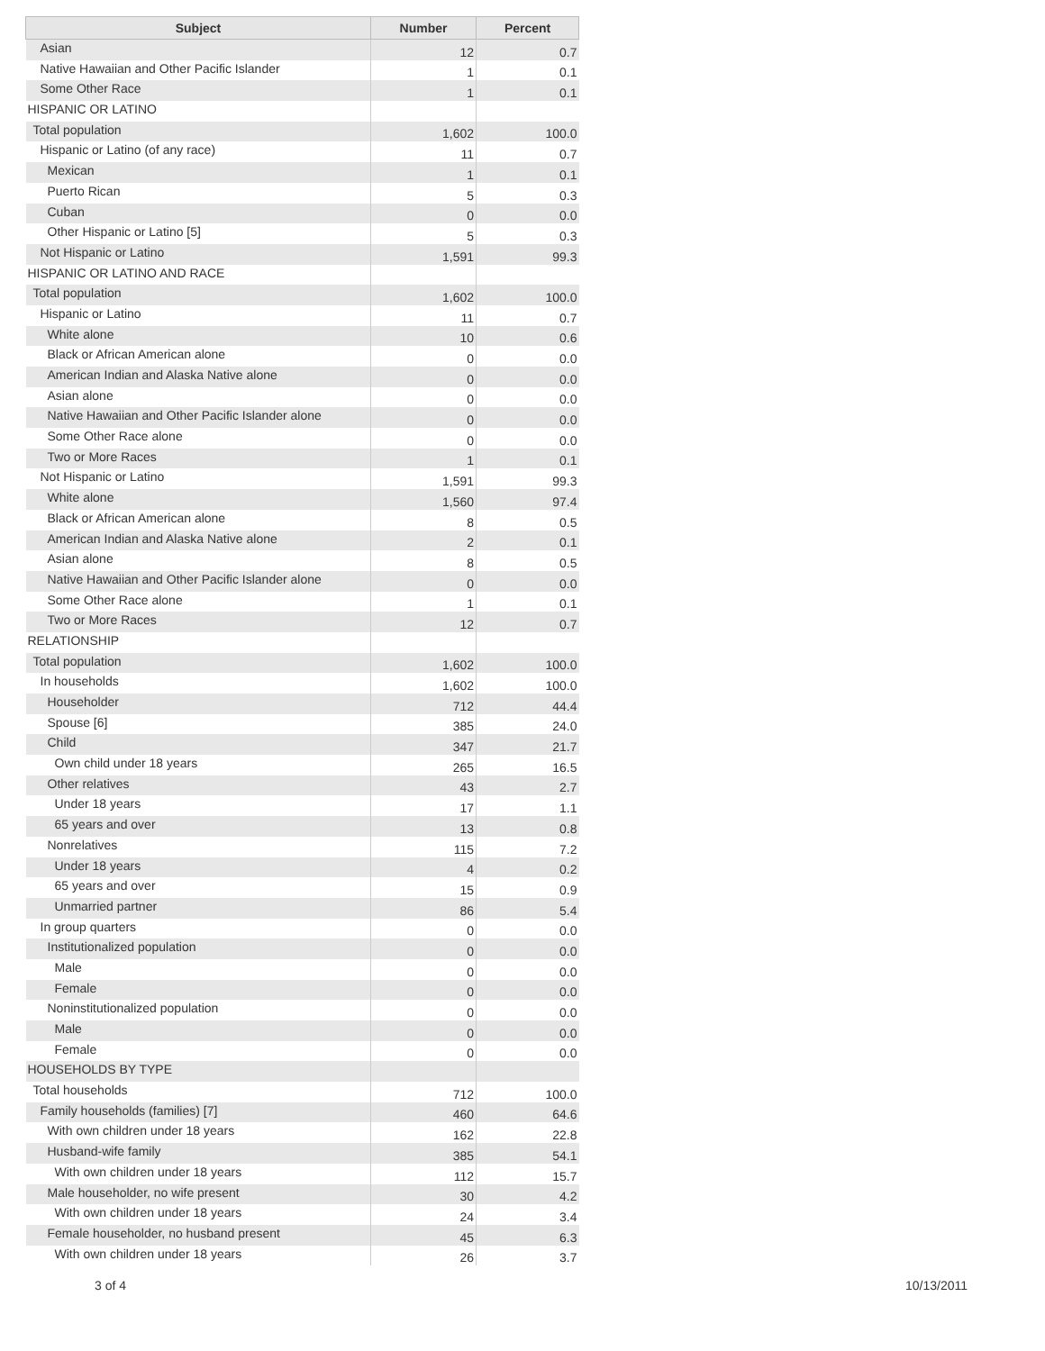| Subject | Number | Percent |
| --- | --- | --- |
| Asian | 12 | 0.7 |
| Native Hawaiian and Other Pacific Islander | 1 | 0.1 |
| Some Other Race | 1 | 0.1 |
| HISPANIC OR LATINO | | |
| Total population | 1,602 | 100.0 |
| Hispanic or Latino (of any race) | 11 | 0.7 |
| Mexican | 1 | 0.1 |
| Puerto Rican | 5 | 0.3 |
| Cuban | 0 | 0.0 |
| Other Hispanic or Latino [5] | 5 | 0.3 |
| Not Hispanic or Latino | 1,591 | 99.3 |
| HISPANIC OR LATINO AND RACE | | |
| Total population | 1,602 | 100.0 |
| Hispanic or Latino | 11 | 0.7 |
| White alone | 10 | 0.6 |
| Black or African American alone | 0 | 0.0 |
| American Indian and Alaska Native alone | 0 | 0.0 |
| Asian alone | 0 | 0.0 |
| Native Hawaiian and Other Pacific Islander alone | 0 | 0.0 |
| Some Other Race alone | 0 | 0.0 |
| Two or More Races | 1 | 0.1 |
| Not Hispanic or Latino | 1,591 | 99.3 |
| White alone | 1,560 | 97.4 |
| Black or African American alone | 8 | 0.5 |
| American Indian and Alaska Native alone | 2 | 0.1 |
| Asian alone | 8 | 0.5 |
| Native Hawaiian and Other Pacific Islander alone | 0 | 0.0 |
| Some Other Race alone | 1 | 0.1 |
| Two or More Races | 12 | 0.7 |
| RELATIONSHIP | | |
| Total population | 1,602 | 100.0 |
| In households | 1,602 | 100.0 |
| Householder | 712 | 44.4 |
| Spouse [6] | 385 | 24.0 |
| Child | 347 | 21.7 |
| Own child under 18 years | 265 | 16.5 |
| Other relatives | 43 | 2.7 |
| Under 18 years | 17 | 1.1 |
| 65 years and over | 13 | 0.8 |
| Nonrelatives | 115 | 7.2 |
| Under 18 years | 4 | 0.2 |
| 65 years and over | 15 | 0.9 |
| Unmarried partner | 86 | 5.4 |
| In group quarters | 0 | 0.0 |
| Institutionalized population | 0 | 0.0 |
| Male | 0 | 0.0 |
| Female | 0 | 0.0 |
| Noninstitutionalized population | 0 | 0.0 |
| Male | 0 | 0.0 |
| Female | 0 | 0.0 |
| HOUSEHOLDS BY TYPE | | |
| Total households | 712 | 100.0 |
| Family households (families) [7] | 460 | 64.6 |
| With own children under 18 years | 162 | 22.8 |
| Husband-wife family | 385 | 54.1 |
| With own children under 18 years | 112 | 15.7 |
| Male householder, no wife present | 30 | 4.2 |
| With own children under 18 years | 24 | 3.4 |
| Female householder, no husband present | 45 | 6.3 |
| With own children under 18 years | 26 | 3.7 |
3 of 4 10/13/2011